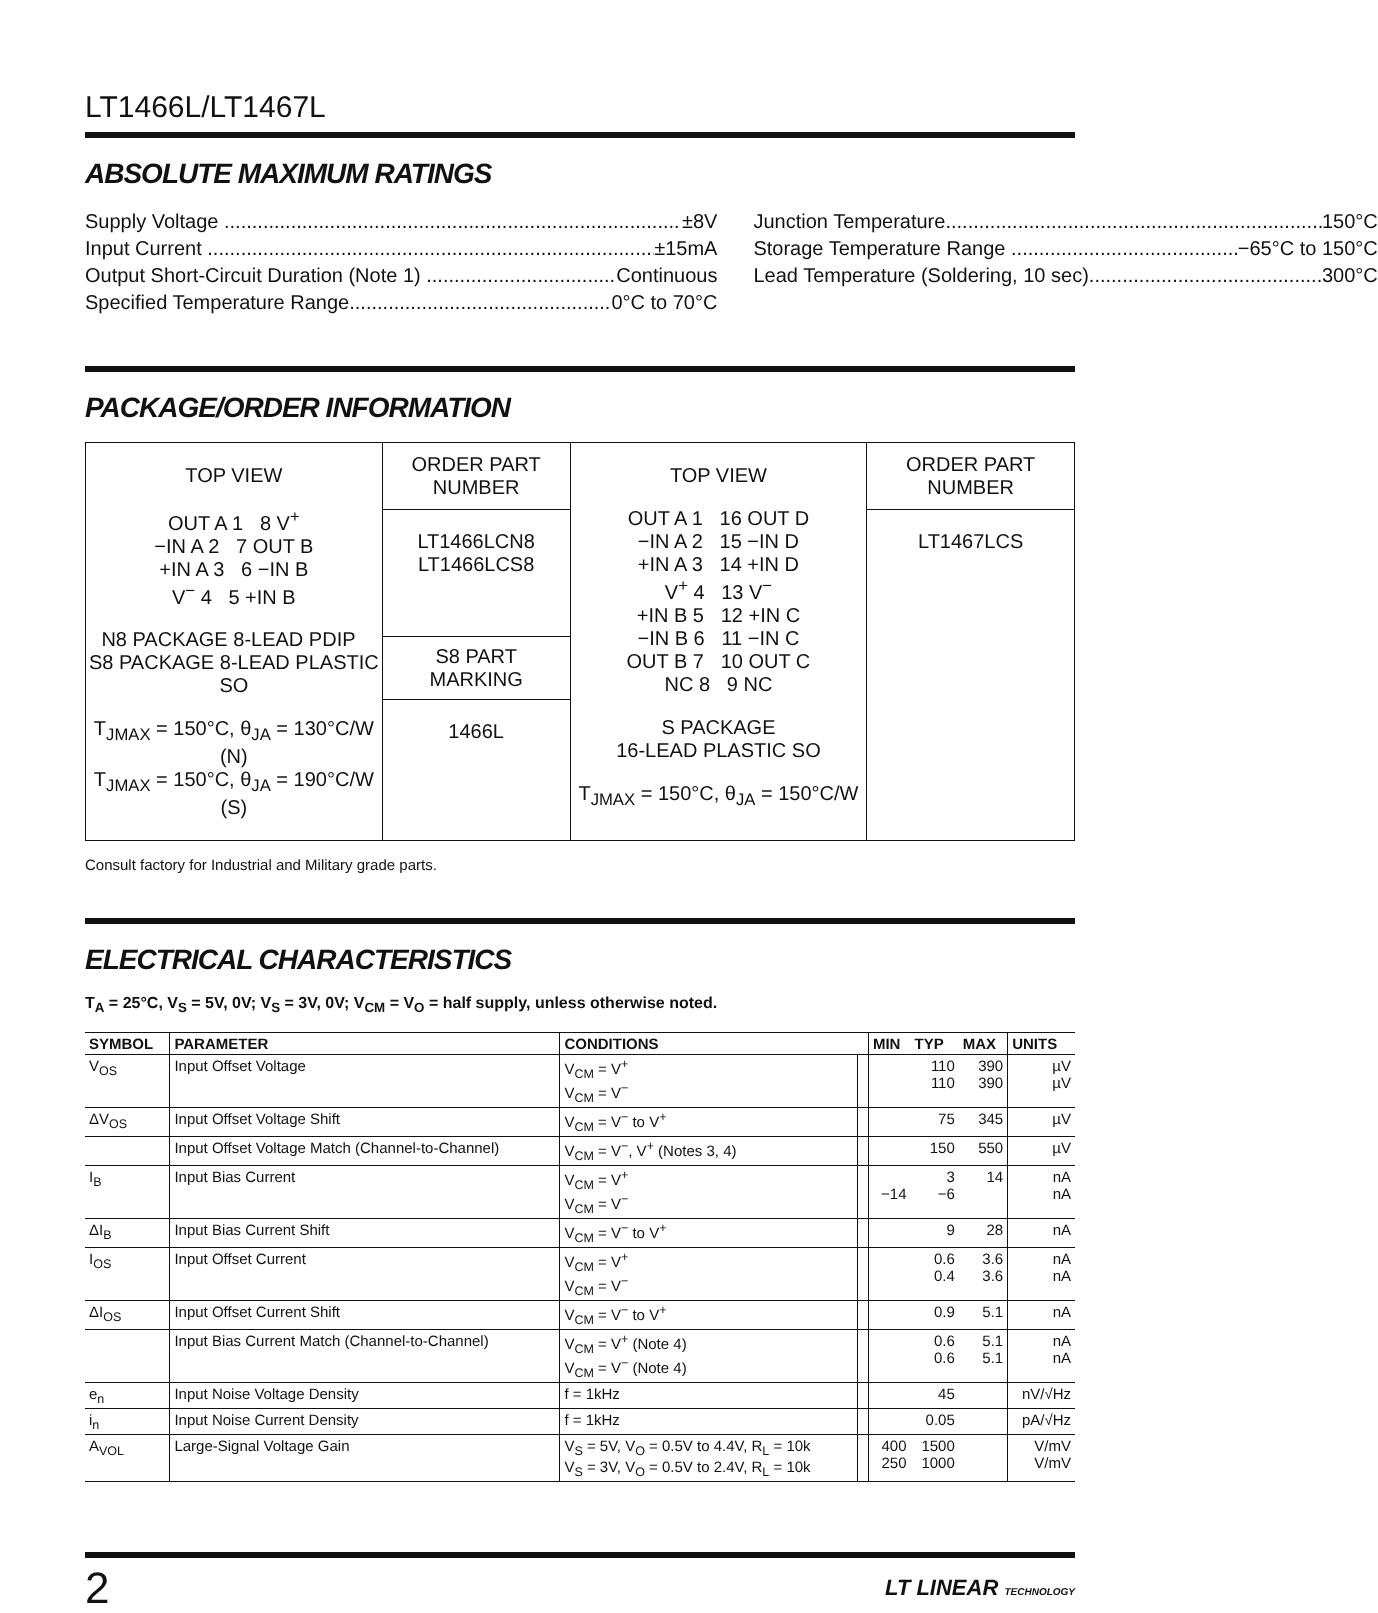LT1466L/LT1467L
ABSOLUTE MAXIMUM RATINGS
Supply Voltage ±8V
Input Current ±15mA
Output Short-Circuit Duration (Note 1) Continuous
Specified Temperature Range 0°C to 70°C
Junction Temperature 150°C
Storage Temperature Range −65°C to 150°C
Lead Temperature (Soldering, 10 sec) 300°C
PACKAGE/ORDER INFORMATION
| TOP VIEW OUT A 1 8 V<sup>+</sup> −IN A 2 7 OUT B +IN A 3 6 −IN B V<sup>−</sup> 4 5 +IN B N8 PACKAGE 8-LEAD PDIP S8 PACKAGE 8-LEAD PLASTIC SO T<sub>JMAX</sub> = 150°C, θ<sub>JA</sub> = 130°C/W (N) T<sub>JMAX</sub> = 150°C, θ<sub>JA</sub> = 190°C/W (S) | ORDER PART NUMBER LT1466LCN8 LT1466LCS8 S8 PART MARKING 1466L | TOP VIEW OUT A 1 16 OUT D −IN A 2 15 −IN D +IN A 3 14 +IN D V<sup>+</sup> 4 13 V<sup>−</sup> +IN B 5 12 +IN C −IN B 6 11 −IN C OUT B 7 10 OUT C NC 8 9 NC S PACKAGE 16-LEAD PLASTIC SO T<sub>JMAX</sub> = 150°C, θ<sub>JA</sub> = 150°C/W | ORDER PART NUMBER LT1467LCS |
Consult factory for Industrial and Military grade parts.
ELECTRICAL CHARACTERISTICS
T<sub>A</sub> = 25°C, V<sub>S</sub> = 5V, 0V; V<sub>S</sub> = 3V, 0V; V<sub>CM</sub> = V<sub>O</sub> = half supply, unless otherwise noted.
| SYMBOL | PARAMETER | CONDITIONS | | MIN | TYP | MAX | UNITS |
| --- | --- | --- | --- | --- | --- | --- | --- |
| V<sub>OS</sub> | Input Offset Voltage | V<sub>CM</sub> = V<sup>+</sup> V<sub>CM</sub> = V<sup>−</sup> | | | 110 110 | 390 390 | µV µV |
| ΔV<sub>OS</sub> | Input Offset Voltage Shift | V<sub>CM</sub> = V<sup>−</sup> to V<sup>+</sup> | | | 75 | 345 | µV |
| | Input Offset Voltage Match (Channel-to-Channel) | V<sub>CM</sub> = V<sup>−</sup>, V<sup>+</sup> (Notes 3, 4) | | | 150 | 550 | µV |
| I<sub>B</sub> | Input Bias Current | V<sub>CM</sub> = V<sup>+</sup> V<sub>CM</sub> = V<sup>−</sup> | | −14 | 3 −6 | 14 | nA nA |
| ΔI<sub>B</sub> | Input Bias Current Shift | V<sub>CM</sub> = V<sup>−</sup> to V<sup>+</sup> | | | 9 | 28 | nA |
| I<sub>OS</sub> | Input Offset Current | V<sub>CM</sub> = V<sup>+</sup> V<sub>CM</sub> = V<sup>−</sup> | | | 0.6 0.4 | 3.6 3.6 | nA nA |
| ΔI<sub>OS</sub> | Input Offset Current Shift | V<sub>CM</sub> = V<sup>−</sup> to V<sup>+</sup> | | | 0.9 | 5.1 | nA |
| | Input Bias Current Match (Channel-to-Channel) | V<sub>CM</sub> = V<sup>+</sup> (Note 4) V<sub>CM</sub> = V<sup>−</sup> (Note 4) | | | 0.6 0.6 | 5.1 5.1 | nA nA |
| e<sub>n</sub> | Input Noise Voltage Density | f = 1kHz | | | 45 | | nV/√Hz |
| i<sub>n</sub> | Input Noise Current Density | f = 1kHz | | | 0.05 | | pA/√Hz |
| A<sub>VOL</sub> | Large-Signal Voltage Gain | V<sub>S</sub> = 5V, V<sub>O</sub> = 0.5V to 4.4V, R<sub>L</sub> = 10k V<sub>S</sub> = 3V, V<sub>O</sub> = 0.5V to 2.4V, R<sub>L</sub> = 10k | | 400 250 | 1500 1000 | | V/mV V/mV |
2 LT LINEAR TECHNOLOGY